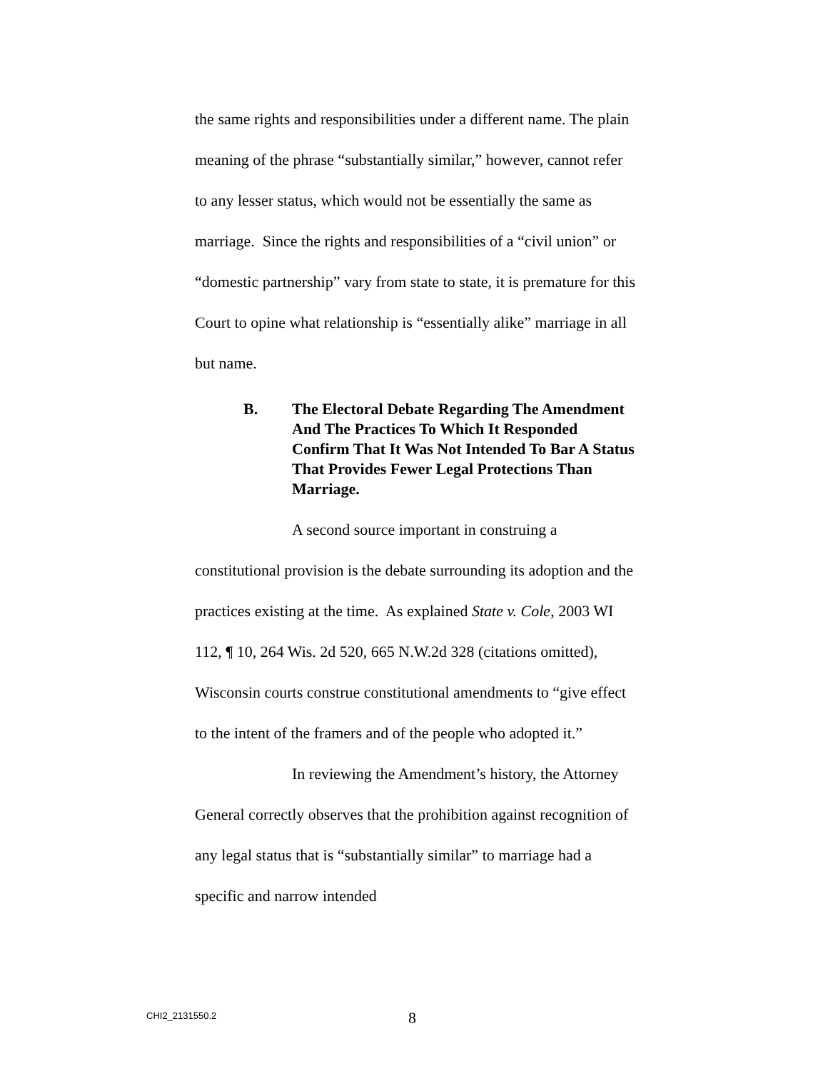the same rights and responsibilities under a different name. The plain meaning of the phrase “substantially similar,” however, cannot refer to any lesser status, which would not be essentially the same as marriage. Since the rights and responsibilities of a “civil union” or “domestic partnership” vary from state to state, it is premature for this Court to opine what relationship is “essentially alike” marriage in all but name.
B. The Electoral Debate Regarding The Amendment And The Practices To Which It Responded Confirm That It Was Not Intended To Bar A Status That Provides Fewer Legal Protections Than Marriage.
A second source important in construing a constitutional provision is the debate surrounding its adoption and the practices existing at the time. As explained State v. Cole, 2003 WI 112, ¶ 10, 264 Wis. 2d 520, 665 N.W.2d 328 (citations omitted), Wisconsin courts construe constitutional amendments to “give effect to the intent of the framers and of the people who adopted it.”
In reviewing the Amendment’s history, the Attorney General correctly observes that the prohibition against recognition of any legal status that is “substantially similar” to marriage had a specific and narrow intended
CHI2_2131550.2 8